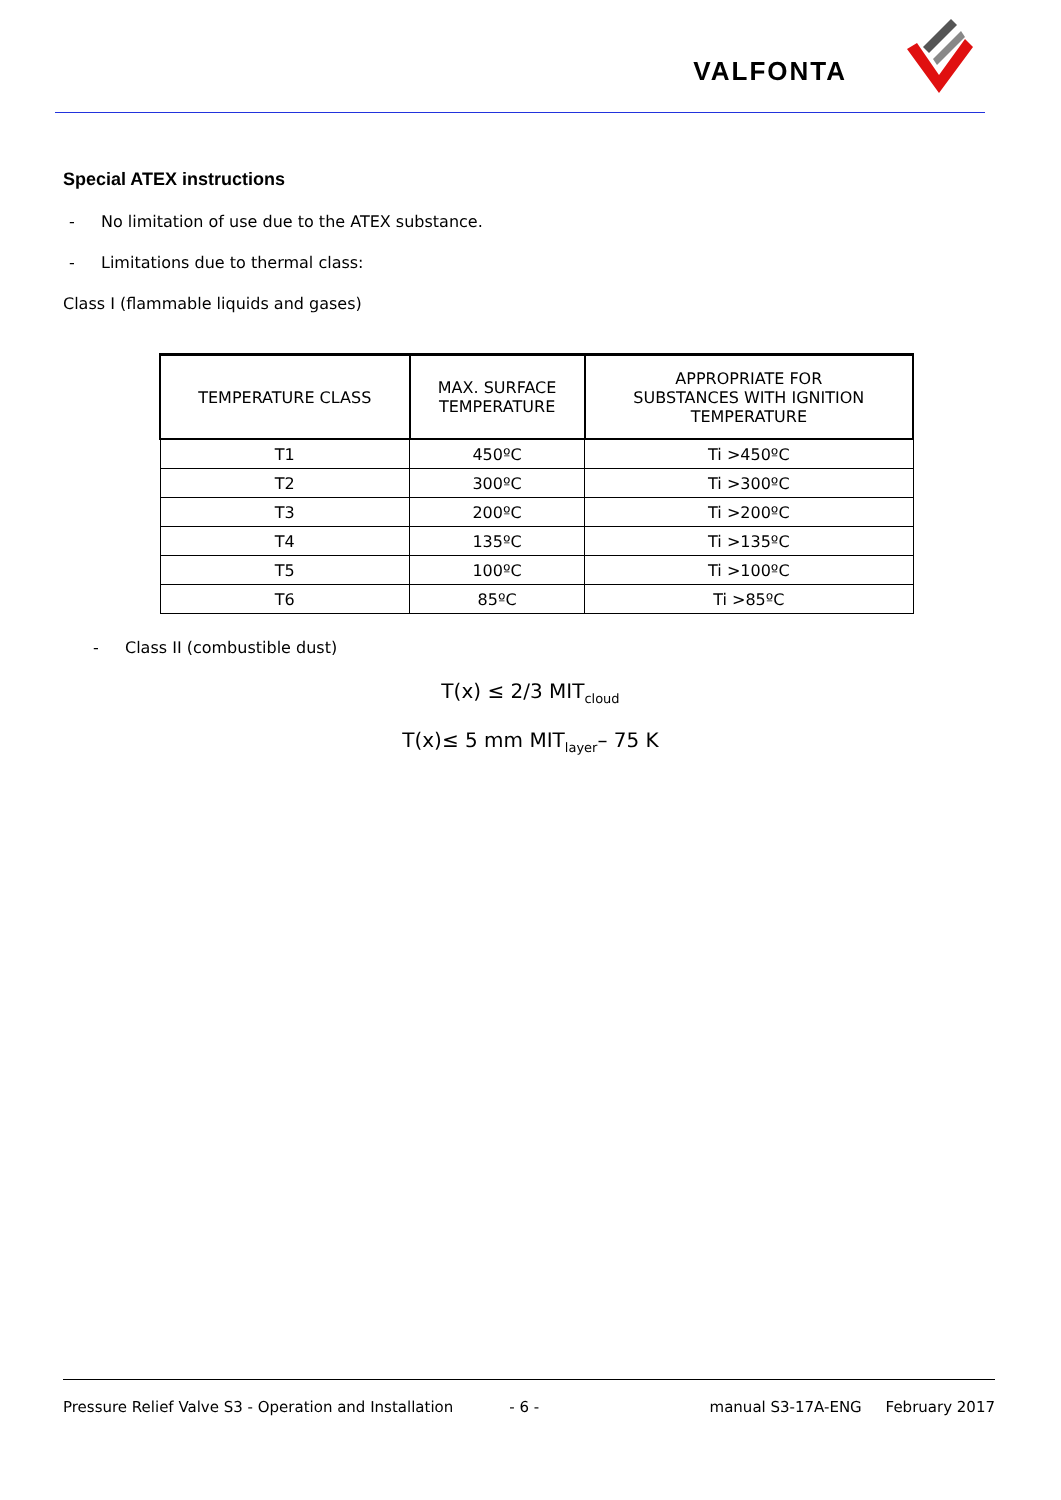VALFONTA
Special ATEX instructions
- No limitation of use due to the ATEX substance.
- Limitations due to thermal class:
Class I (flammable liquids and gases)
| TEMPERATURE CLASS | MAX. SURFACE TEMPERATURE | APPROPRIATE FOR SUBSTANCES WITH IGNITION TEMPERATURE |
| --- | --- | --- |
| T1 | 450ºC | Ti >450ºC |
| T2 | 300ºC | Ti >300ºC |
| T3 | 200ºC | Ti >200ºC |
| T4 | 135ºC | Ti >135ºC |
| T5 | 100ºC | Ti >100ºC |
| T6 | 85ºC | Ti >85ºC |
- Class II (combustible dust)
T(x) ≤ 2/3 MIT<sub>cloud</sub>
T(x)≤ 5 mm MIT<sub>layer</sub>– 75 K
Pressure Relief Valve S3 - Operation and Installation - 6 - manual S3-17A-ENG February 2017